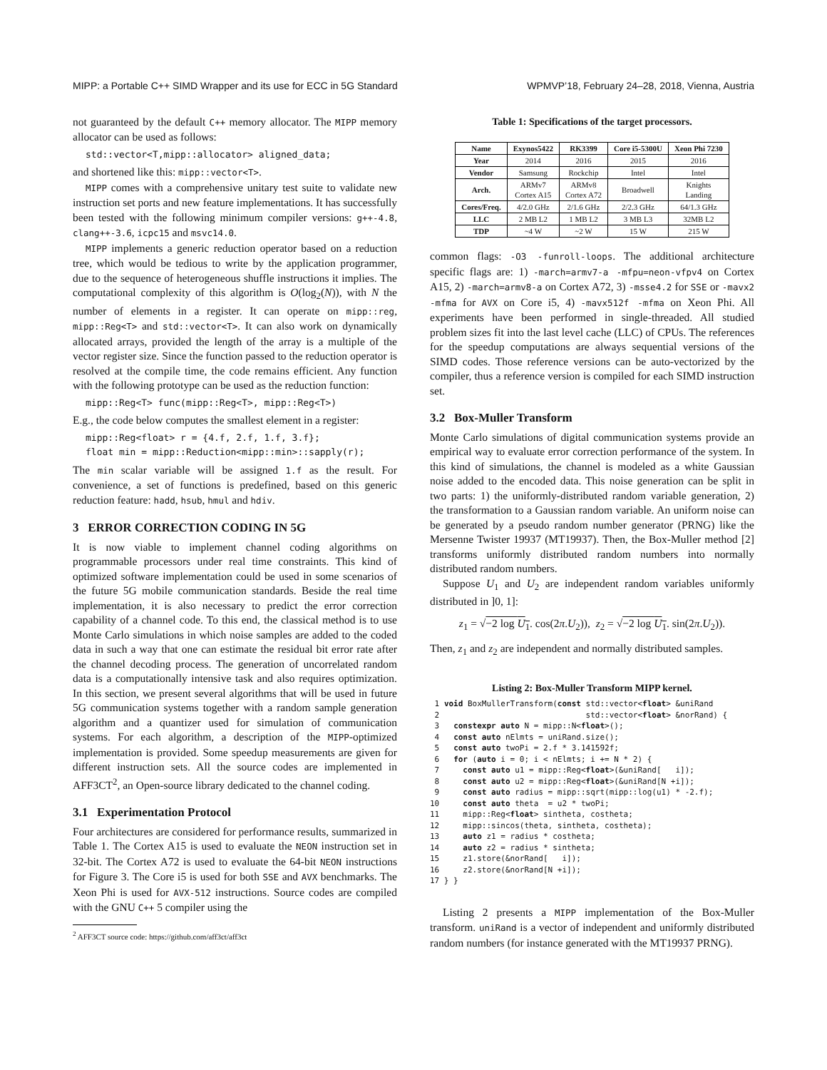MIPP: a Portable C++ SIMD Wrapper and its use for ECC in 5G Standard WPMVP’18, February 24–28, 2018, Vienna, Austria
not guaranteed by the default C++ memory allocator. The MIPP memory allocator can be used as follows:
std::vector<T,mipp::allocator> aligned_data;
and shortened like this: mipp::vector<T>.
MIPP comes with a comprehensive unitary test suite to validate new instruction set ports and new feature implementations. It has successfully been tested with the following minimum compiler versions: g++-4.8, clang++-3.6, icpc15 and msvc14.0.
MIPP implements a generic reduction operator based on a reduction tree, which would be tedious to write by the application programmer, due to the sequence of heterogeneous shuffle instructions it implies. The computational complexity of this algorithm is O(log<sub>2</sub>(N)), with N the number of elements in a register. It can operate on mipp::reg, mipp::Reg<T> and std::vector<T>. It can also work on dynamically allocated arrays, provided the length of the array is a multiple of the vector register size. Since the function passed to the reduction operator is resolved at the compile time, the code remains efficient. Any function with the following prototype can be used as the reduction function:
mipp::Reg<T> func(mipp::Reg<T>, mipp::Reg<T>)
E.g., the code below computes the smallest element in a register:
mipp::Reg<float> r = {4.f, 2.f, 1.f, 3.f};
float min = mipp::Reduction<mipp::min>::sapply(r);
The min scalar variable will be assigned 1.f as the result. For convenience, a set of functions is predefined, based on this generic reduction feature: hadd, hsub, hmul and hdiv.
3 ERROR CORRECTION CODING IN 5G
It is now viable to implement channel coding algorithms on programmable processors under real time constraints. This kind of optimized software implementation could be used in some scenarios of the future 5G mobile communication standards. Beside the real time implementation, it is also necessary to predict the error correction capability of a channel code. To this end, the classical method is to use Monte Carlo simulations in which noise samples are added to the coded data in such a way that one can estimate the residual bit error rate after the channel decoding process. The generation of uncorrelated random data is a computationally intensive task and also requires optimization. In this section, we present several algorithms that will be used in future 5G communication systems together with a random sample generation algorithm and a quantizer used for simulation of communication systems. For each algorithm, a description of the MIPP-optimized implementation is provided. Some speedup measurements are given for different instruction sets. All the source codes are implemented in AFF3CT<sup>2</sup>, an Open-source library dedicated to the channel coding.
3.1 Experimentation Protocol
Four architectures are considered for performance results, summarized in Table 1. The Cortex A15 is used to evaluate the NEON instruction set in 32-bit. The Cortex A72 is used to evaluate the 64-bit NEON instructions for Figure 3. The Core i5 is used for both SSE and AVX benchmarks. The Xeon Phi is used for AVX-512 instructions. Source codes are compiled with the GNU C++ 5 compiler using the
<sup>2</sup> AFF3CT source code: https://github.com/aff3ct/aff3ct
Table 1: Specifications of the target processors.
| Name | Exynos5422 | RK3399 | Core i5-5300U | Xeon Phi 7230 |
| --- | --- | --- | --- | --- |
| Year | 2014 | 2016 | 2015 | 2016 |
| Vendor | Samsung | Rockchip | Intel | Intel |
| Arch. | ARMv7 Cortex A15 | ARMv8 Cortex A72 | Broadwell | Knights Landing |
| Cores/Freq. | 4/2.0 GHz | 2/1.6 GHz | 2/2.3 GHz | 64/1.3 GHz |
| LLC | 2 MB L2 | 1 MB L2 | 3 MB L3 | 32MB L2 |
| TDP | ~4 W | ~2 W | 15 W | 215 W |
common flags: -O3 -funroll-loops. The additional architecture specific flags are: 1) -march=armv7-a -mfpu=neon-vfpv4 on Cortex A15, 2) -march=armv8-a on Cortex A72, 3) -msse4.2 for SSE or -mavx2 -mfma for AVX on Core i5, 4) -mavx512f -mfma on Xeon Phi. All experiments have been performed in single-threaded. All studied problem sizes fit into the last level cache (LLC) of CPUs. The references for the speedup computations are always sequential versions of the SIMD codes. Those reference versions can be auto-vectorized by the compiler, thus a reference version is compiled for each SIMD instruction set.
3.2 Box-Muller Transform
Monte Carlo simulations of digital communication systems provide an empirical way to evaluate error correction performance of the system. In this kind of simulations, the channel is modeled as a white Gaussian noise added to the encoded data. This noise generation can be split in two parts: 1) the uniformly-distributed random variable generation, 2) the transformation to a Gaussian random variable. An uniform noise can be generated by a pseudo random number generator (PRNG) like the Mersenne Twister 19937 (MT19937). Then, the Box-Muller method [2] transforms uniformly distributed random numbers into normally distributed random numbers.
Suppose U<sub>1</sub> and U<sub>2</sub> are independent random variables uniformly distributed in ]0, 1]:
z<sub>1</sub> = √−2 log U<sub>1</sub>. cos(2π.U<sub>2</sub>)), z<sub>2</sub> = √−2 log U<sub>1</sub>. sin(2π.U<sub>2</sub>)).
Then, z<sub>1</sub> and z<sub>2</sub> are independent and normally distributed samples.
Listing 2: Box-Muller Transform MIPP kernel.
 1 void BoxMullerTransform(const std::vector<float> &uniRand
 2                               std::vector<float> &norRand) {
 3   constexpr auto N = mipp::N<float>();
 4   const auto nElmts = uniRand.size();
 5   const auto twoPi = 2.f * 3.141592f;
 6   for (auto i = 0; i < nElmts; i += N * 2) {
 7     const auto u1 = mipp::Reg<float>(&uniRand[   i]);
 8     const auto u2 = mipp::Reg<float>(&uniRand[N +i]);
 9     const auto radius = mipp::sqrt(mipp::log(u1) * -2.f);
10     const auto theta  = u2 * twoPi;
11     mipp::Reg<float> sintheta, costheta;
12     mipp::sincos(theta, sintheta, costheta);
13     auto z1 = radius * costheta;
14     auto z2 = radius * sintheta;
15     z1.store(&norRand[   i]);
16     z2.store(&norRand[N +i]);
17 } }
Listing 2 presents a MIPP implementation of the Box-Muller transform. uniRand is a vector of independent and uniformly distributed random numbers (for instance generated with the MT19937 PRNG).